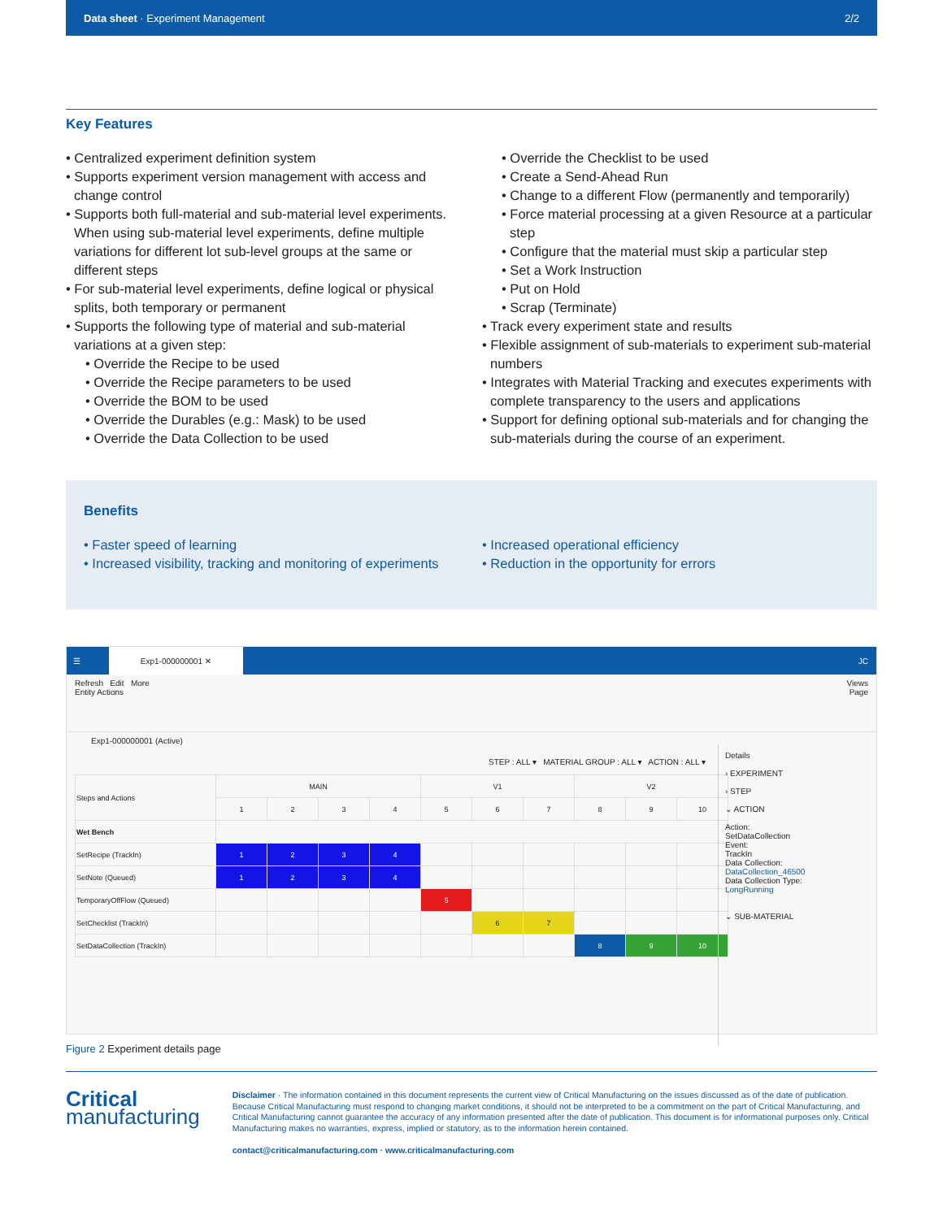Data sheet · Experiment Management 2/2
Key Features
• Centralized experiment definition system
• Supports experiment version management with access and change control
• Supports both full-material and sub-material level experiments. When using sub-material level experiments, define multiple variations for different lot sub-level groups at the same or different steps
• For sub-material level experiments, define logical or physical splits, both temporary or permanent
• Supports the following type of material and sub-material variations at a given step:
• Override the Recipe to be used
• Override the Recipe parameters to be used
• Override the BOM to be used
• Override the Durables (e.g.: Mask) to be used
• Override the Data Collection to be used
• Override the Checklist to be used
• Create a Send-Ahead Run
• Change to a different Flow (permanently and temporarily)
• Force material processing at a given Resource at a particular step
• Configure that the material must skip a particular step
• Set a Work Instruction
• Put on Hold
• Scrap (Terminate)
• Track every experiment state and results
• Flexible assignment of sub-materials to experiment sub-material numbers
• Integrates with Material Tracking and executes experiments with complete transparency to the users and applications
• Support for defining optional sub-materials and for changing the sub-materials during the course of an experiment.
Benefits
• Faster speed of learning
• Increased visibility, tracking and monitoring of experiments
• Increased operational efficiency
• Reduction in the opportunity for errors
☰
Exp1-000000001 ✕
JC
Refresh Edit More Views
Entity Actions Page
Exp1-000000001 (Active)
STEP : ALL ▾ MATERIAL GROUP : ALL ▾ ACTION : ALL ▾
| Steps and Actions | MAIN | | | | V1 | | | V2 | | |
| --- | --- | --- | --- | --- | --- | --- | --- | --- | --- | --- |
| | 1 | 2 | 3 | 4 | 5 | 6 | 7 | 8 | 9 | 10 |
| Wet Bench | | | | | | | | | | |
| SetRecipe (TrackIn) | 1 | 2 | 3 | 4 | | | | | | |
| SetNote (Queued) | 1 | 2 | 3 | 4 | | | | | | |
| TemporaryOffFlow (Queued) | | | | | 5 | | | | | |
| SetChecklist (TrackIn) | | | | | | 6 | 7 | | | |
| SetDataCollection (TrackIn) | | | | | | | | 8 | 9 | 10 |
Details
› EXPERIMENT
› STEP
⌄ ACTION
Action:
SetDataCollection
Event:
TrackIn
Data Collection:
DataCollection_46500
Data Collection Type:
LongRunning
⌄ SUB-MATERIAL
Figure 2 Experiment details page
Critical
manufacturing
Disclaimer · The information contained in this document represents the current view of Critical Manufacturing on the issues discussed as of the date of publication. Because Critical Manufacturing must respond to changing market conditions, it should not be interpreted to be a commitment on the part of Critical Manufacturing, and Critical Manufacturing cannot guarantee the accuracy of any information presented after the date of publication. This document is for informational purposes only. Critical Manufacturing makes no warranties, express, implied or statutory, as to the information herein contained.
contact@criticalmanufacturing.com · www.criticalmanufacturing.com